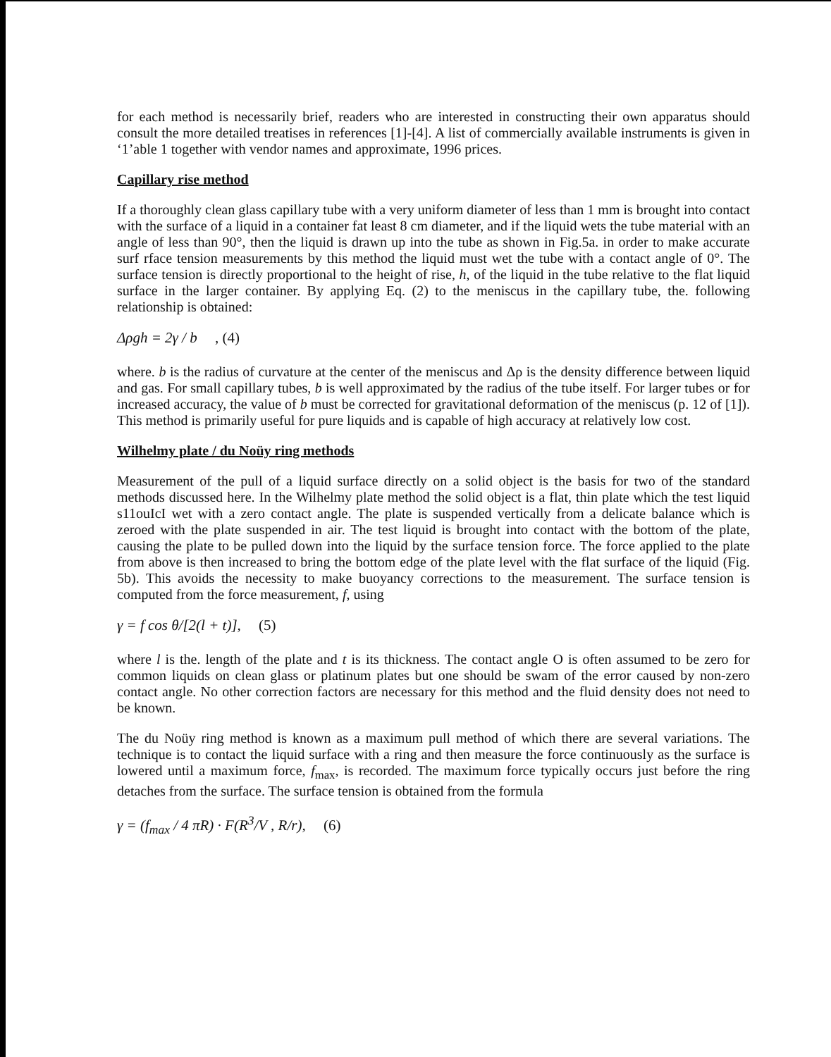for each method is necessarily brief, readers who are interested in constructing their own apparatus should consult the more detailed treatises in references [1]-[4]. A list of commercially available instruments is given in ‘1’able 1 together with vendor names and approximate, 1996 prices.
Capillary rise method
If a thoroughly clean glass capillary tube with a very uniform diameter of less than 1 mm is brought into contact with the surface of a liquid in a container fat least 8 cm diameter, and if the liquid wets the tube material with an angle of less than 90°, then the liquid is drawn up into the tube as shown in Fig.5a. in order to make accurate surf rface tension measurements by this method the liquid must wet the tube with a contact angle of 0°. The surface tension is directly proportional to the height of rise, h, of the liquid in the tube relative to the flat liquid surface in the larger container. By applying Eq. (2) to the meniscus in the capillary tube, the. following relationship is obtained:
Δρgh = 2γ / b , (4)
where. b is the radius of curvature at the center of the meniscus and Δρ is the density difference between liquid and gas. For small capillary tubes, b is well approximated by the radius of the tube itself. For larger tubes or for increased accuracy, the value of b must be corrected for gravitational deformation of the meniscus (p. 12 of [1]). This method is primarily useful for pure liquids and is capable of high accuracy at relatively low cost.
Wilhelmy plate / du Noüy ring methods
Measurement of the pull of a liquid surface directly on a solid object is the basis for two of the standard methods discussed here. In the Wilhelmy plate method the solid object is a flat, thin plate which the test liquid s11ouIcI wet with a zero contact angle. The plate is suspended vertically from a delicate balance which is zeroed with the plate suspended in air. The test liquid is brought into contact with the bottom of the plate, causing the plate to be pulled down into the liquid by the surface tension force. The force applied to the plate from above is then increased to bring the bottom edge of the plate level with the flat surface of the liquid (Fig. 5b). This avoids the necessity to make buoyancy corrections to the measurement. The surface tension is computed from the force measurement, f, using
γ = f cos θ/[2(l + t)], (5)
where l is the. length of the plate and t is its thickness. The contact angle O is often assumed to be zero for common liquids on clean glass or platinum plates but one should be swam of the error caused by non-zero contact angle. No other correction factors are necessary for this method and the fluid density does not need to be known.
The du Noüy ring method is known as a maximum pull method of which there are several variations. The technique is to contact the liquid surface with a ring and then measure the force continuously as the surface is lowered until a maximum force, f<sub>max</sub>, is recorded. The maximum force typically occurs just before the ring detaches from the surface. The surface tension is obtained from the formula
γ = (f<sub>max</sub> / 4 πR) · F(R<sup>3</sup>/V , R/r), (6)